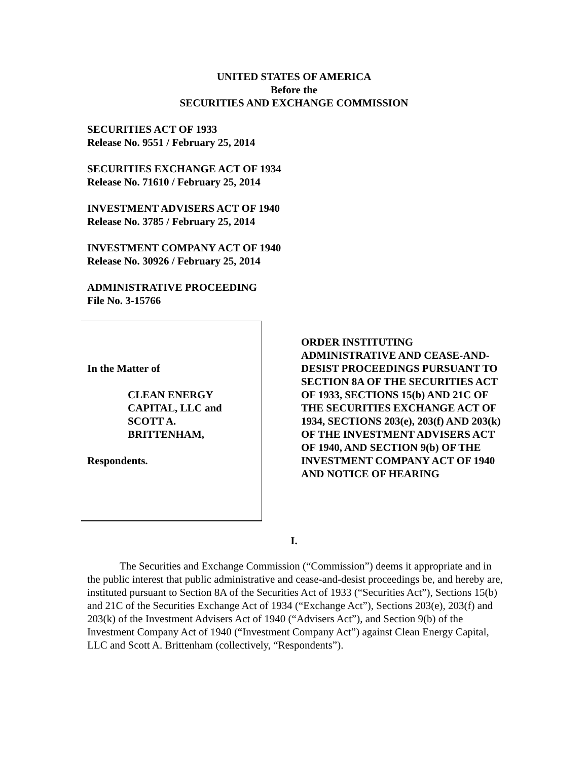UNITED STATES OF AMERICA
Before the
SECURITIES AND EXCHANGE COMMISSION
SECURITIES ACT OF 1933
Release No. 9551 / February 25, 2014
SECURITIES EXCHANGE ACT OF 1934
Release No. 71610 / February 25, 2014
INVESTMENT ADVISERS ACT OF 1940
Release No. 3785 / February 25, 2014
INVESTMENT COMPANY ACT OF 1940
Release No. 30926 / February 25, 2014
ADMINISTRATIVE PROCEEDING
File No. 3-15766
In the Matter of
CLEAN ENERGY
CAPITAL, LLC and
SCOTT A.
BRITTENHAM,
Respondents.
ORDER INSTITUTING ADMINISTRATIVE AND CEASE-AND-DESIST PROCEEDINGS PURSUANT TO SECTION 8A OF THE SECURITIES ACT OF 1933, SECTIONS 15(b) AND 21C OF THE SECURITIES EXCHANGE ACT OF 1934, SECTIONS 203(e), 203(f) AND 203(k) OF THE INVESTMENT ADVISERS ACT OF 1940, AND SECTION 9(b) OF THE INVESTMENT COMPANY ACT OF 1940 AND NOTICE OF HEARING
I.
The Securities and Exchange Commission (“Commission”) deems it appropriate and in the public interest that public administrative and cease-and-desist proceedings be, and hereby are, instituted pursuant to Section 8A of the Securities Act of 1933 (“Securities Act”), Sections 15(b) and 21C of the Securities Exchange Act of 1934 (“Exchange Act”), Sections 203(e), 203(f) and 203(k) of the Investment Advisers Act of 1940 (“Advisers Act”), and Section 9(b) of the Investment Company Act of 1940 (“Investment Company Act”) against Clean Energy Capital, LLC and Scott A. Brittenham (collectively, “Respondents”).